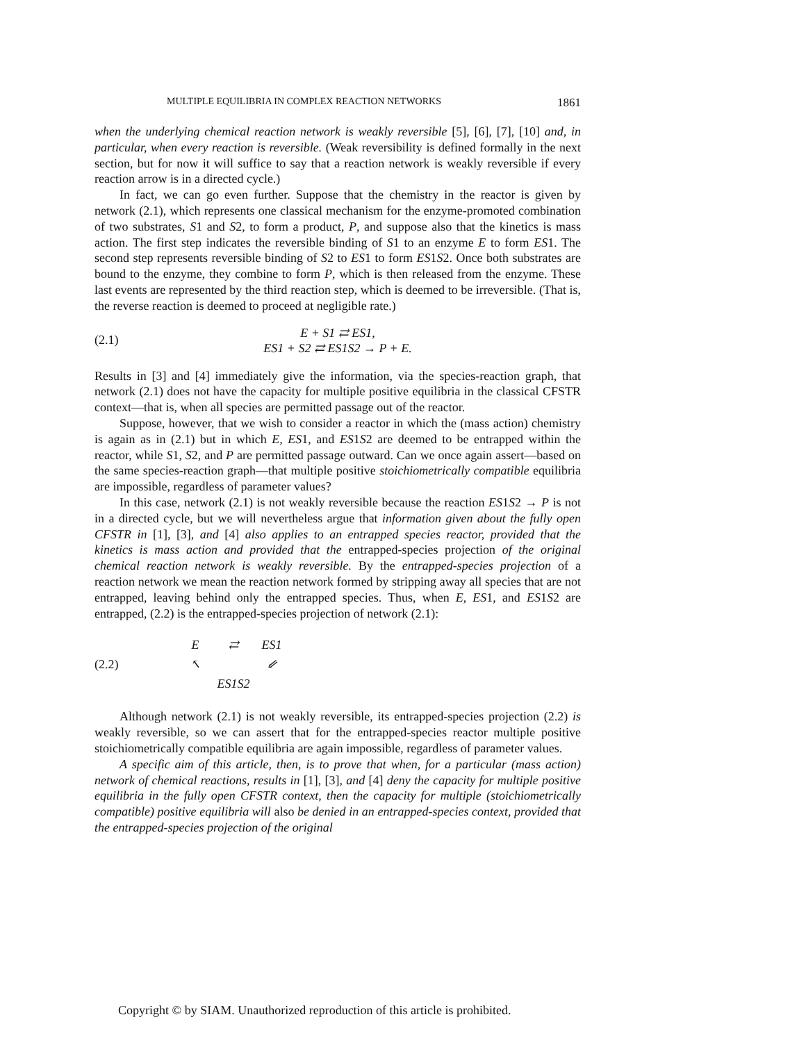MULTIPLE EQUILIBRIA IN COMPLEX REACTION NETWORKS 1861
when the underlying chemical reaction network is weakly reversible [5], [6], [7], [10] and, in particular, when every reaction is reversible. (Weak reversibility is defined formally in the next section, but for now it will suffice to say that a reaction network is weakly reversible if every reaction arrow is in a directed cycle.)
In fact, we can go even further. Suppose that the chemistry in the reactor is given by network (2.1), which represents one classical mechanism for the enzyme-promoted combination of two substrates, S1 and S2, to form a product, P, and suppose also that the kinetics is mass action. The first step indicates the reversible binding of S1 to an enzyme E to form ES1. The second step represents reversible binding of S2 to ES1 to form ES1S2. Once both substrates are bound to the enzyme, they combine to form P, which is then released from the enzyme. These last events are represented by the third reaction step, which is deemed to be irreversible. (That is, the reverse reaction is deemed to proceed at negligible rate.)
(2.1)
E + S1 ⇄ ES1,
ES1 + S2 ⇄ ES1S2 → P + E.
Results in [3] and [4] immediately give the information, via the species-reaction graph, that network (2.1) does not have the capacity for multiple positive equilibria in the classical CFSTR context—that is, when all species are permitted passage out of the reactor.
Suppose, however, that we wish to consider a reactor in which the (mass action) chemistry is again as in (2.1) but in which E, ES1, and ES1S2 are deemed to be entrapped within the reactor, while S1, S2, and P are permitted passage outward. Can we once again assert—based on the same species-reaction graph—that multiple positive stoichiometrically compatible equilibria are impossible, regardless of parameter values?
In this case, network (2.1) is not weakly reversible because the reaction ES1S2 → P is not in a directed cycle, but we will nevertheless argue that information given about the fully open CFSTR in [1], [3], and [4] also applies to an entrapped species reactor, provided that the kinetics is mass action and provided that the entrapped-species projection of the original chemical reaction network is weakly reversible. By the entrapped-species projection of a reaction network we mean the reaction network formed by stripping away all species that are not entrapped, leaving behind only the entrapped species. Thus, when E, ES1, and ES1S2 are entrapped, (2.2) is the entrapped-species projection of network (2.1):
(2.2)
E ⇄ ES1 ↖ ⇙ ES1S2
Although network (2.1) is not weakly reversible, its entrapped-species projection (2.2) is weakly reversible, so we can assert that for the entrapped-species reactor multiple positive stoichiometrically compatible equilibria are again impossible, regardless of parameter values.
A specific aim of this article, then, is to prove that when, for a particular (mass action) network of chemical reactions, results in [1], [3], and [4] deny the capacity for multiple positive equilibria in the fully open CFSTR context, then the capacity for multiple (stoichiometrically compatible) positive equilibria will also be denied in an entrapped-species context, provided that the entrapped-species projection of the original
Copyright © by SIAM. Unauthorized reproduction of this article is prohibited.